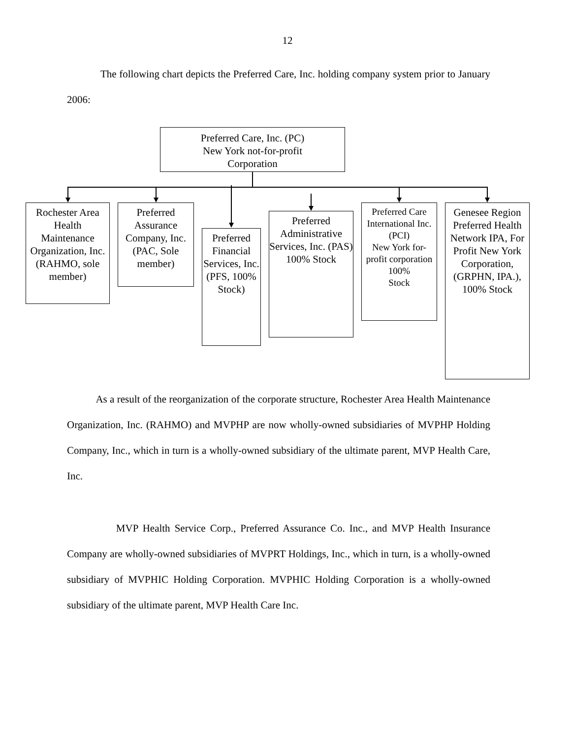12
The following chart depicts the Preferred Care, Inc. holding company system prior to January 2006:
Preferred Care, Inc. (PC)
New York not-for-profit
Corporation
Rochester Area Health Maintenance Organization, Inc. (RAHMO, sole member)
Preferred Assurance Company, Inc. (PAC, Sole member)
Preferred Financial Services, Inc.
(PFS, 100% Stock)
Preferred Administrative Services, Inc. (PAS) 100% Stock
Preferred Care International Inc.
(PCI)
New York for-profit corporation
100%
Stock
Genesee Region Preferred Health Network IPA, For Profit New York Corporation, (GRPHN, IPA.), 100% Stock
As a result of the reorganization of the corporate structure, Rochester Area Health Maintenance Organization, Inc. (RAHMO) and MVPHP are now wholly-owned subsidiaries of MVPHP Holding Company, Inc., which in turn is a wholly-owned subsidiary of the ultimate parent, MVP Health Care, Inc.
MVP Health Service Corp., Preferred Assurance Co. Inc., and MVP Health Insurance Company are wholly-owned subsidiaries of MVPRT Holdings, Inc., which in turn, is a wholly-owned subsidiary of MVPHIC Holding Corporation. MVPHIC Holding Corporation is a wholly-owned subsidiary of the ultimate parent, MVP Health Care Inc.